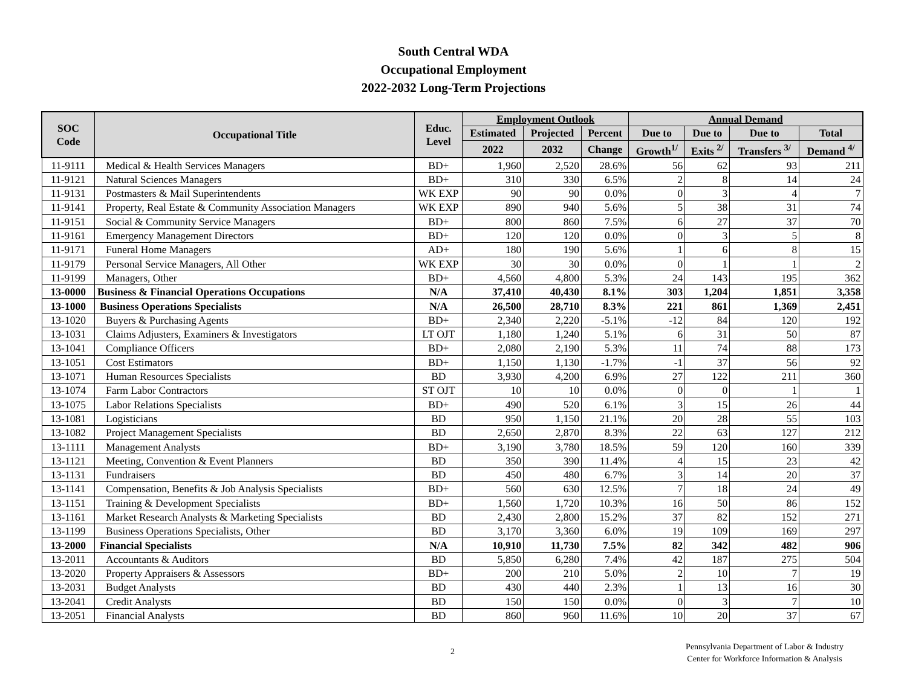South Central WDA
Occupational Employment
2022-2032 Long-Term Projections
| SOC Code | Occupational Title | Educ. Level | Employment Outlook | | | Annual Demand | | | |
| --- | --- | --- | --- | --- | --- | --- | --- | --- | --- |
| | | | Estimated | Projected | Percent | Due to | Due to | Due to | Total |
| | | | 2022 | 2032 | Change | Growth<sup>1/</sup> | Exits <sup>2/</sup> | Transfers <sup>3/</sup> | Demand <sup>4/</sup> |
| 11-9111 | Medical & Health Services Managers | BD+ | 1,960 | 2,520 | 28.6% | 56 | 62 | 93 | 211 |
| 11-9121 | Natural Sciences Managers | BD+ | 310 | 330 | 6.5% | 2 | 8 | 14 | 24 |
| 11-9131 | Postmasters & Mail Superintendents | WK EXP | 90 | 90 | 0.0% | 0 | 3 | 4 | 7 |
| 11-9141 | Property, Real Estate & Community Association Managers | WK EXP | 890 | 940 | 5.6% | 5 | 38 | 31 | 74 |
| 11-9151 | Social & Community Service Managers | BD+ | 800 | 860 | 7.5% | 6 | 27 | 37 | 70 |
| 11-9161 | Emergency Management Directors | BD+ | 120 | 120 | 0.0% | 0 | 3 | 5 | 8 |
| 11-9171 | Funeral Home Managers | AD+ | 180 | 190 | 5.6% | 1 | 6 | 8 | 15 |
| 11-9179 | Personal Service Managers, All Other | WK EXP | 30 | 30 | 0.0% | 0 | 1 | 1 | 2 |
| 11-9199 | Managers, Other | BD+ | 4,560 | 4,800 | 5.3% | 24 | 143 | 195 | 362 |
| 13-0000 | Business & Financial Operations Occupations | N/A | 37,410 | 40,430 | 8.1% | 303 | 1,204 | 1,851 | 3,358 |
| 13-1000 | Business Operations Specialists | N/A | 26,500 | 28,710 | 8.3% | 221 | 861 | 1,369 | 2,451 |
| 13-1020 | Buyers & Purchasing Agents | BD+ | 2,340 | 2,220 | -5.1% | -12 | 84 | 120 | 192 |
| 13-1031 | Claims Adjusters, Examiners & Investigators | LT OJT | 1,180 | 1,240 | 5.1% | 6 | 31 | 50 | 87 |
| 13-1041 | Compliance Officers | BD+ | 2,080 | 2,190 | 5.3% | 11 | 74 | 88 | 173 |
| 13-1051 | Cost Estimators | BD+ | 1,150 | 1,130 | -1.7% | -1 | 37 | 56 | 92 |
| 13-1071 | Human Resources Specialists | BD | 3,930 | 4,200 | 6.9% | 27 | 122 | 211 | 360 |
| 13-1074 | Farm Labor Contractors | ST OJT | 10 | 10 | 0.0% | 0 | 0 | 1 | 1 |
| 13-1075 | Labor Relations Specialists | BD+ | 490 | 520 | 6.1% | 3 | 15 | 26 | 44 |
| 13-1081 | Logisticians | BD | 950 | 1,150 | 21.1% | 20 | 28 | 55 | 103 |
| 13-1082 | Project Management Specialists | BD | 2,650 | 2,870 | 8.3% | 22 | 63 | 127 | 212 |
| 13-1111 | Management Analysts | BD+ | 3,190 | 3,780 | 18.5% | 59 | 120 | 160 | 339 |
| 13-1121 | Meeting, Convention & Event Planners | BD | 350 | 390 | 11.4% | 4 | 15 | 23 | 42 |
| 13-1131 | Fundraisers | BD | 450 | 480 | 6.7% | 3 | 14 | 20 | 37 |
| 13-1141 | Compensation, Benefits & Job Analysis Specialists | BD+ | 560 | 630 | 12.5% | 7 | 18 | 24 | 49 |
| 13-1151 | Training & Development Specialists | BD+ | 1,560 | 1,720 | 10.3% | 16 | 50 | 86 | 152 |
| 13-1161 | Market Research Analysts & Marketing Specialists | BD | 2,430 | 2,800 | 15.2% | 37 | 82 | 152 | 271 |
| 13-1199 | Business Operations Specialists, Other | BD | 3,170 | 3,360 | 6.0% | 19 | 109 | 169 | 297 |
| 13-2000 | Financial Specialists | N/A | 10,910 | 11,730 | 7.5% | 82 | 342 | 482 | 906 |
| 13-2011 | Accountants & Auditors | BD | 5,850 | 6,280 | 7.4% | 42 | 187 | 275 | 504 |
| 13-2020 | Property Appraisers & Assessors | BD+ | 200 | 210 | 5.0% | 2 | 10 | 7 | 19 |
| 13-2031 | Budget Analysts | BD | 430 | 440 | 2.3% | 1 | 13 | 16 | 30 |
| 13-2041 | Credit Analysts | BD | 150 | 150 | 0.0% | 0 | 3 | 7 | 10 |
| 13-2051 | Financial Analysts | BD | 860 | 960 | 11.6% | 10 | 20 | 37 | 67 |
2
Pennsylvania Department of Labor & Industry
Center for Workforce Information & Analysis